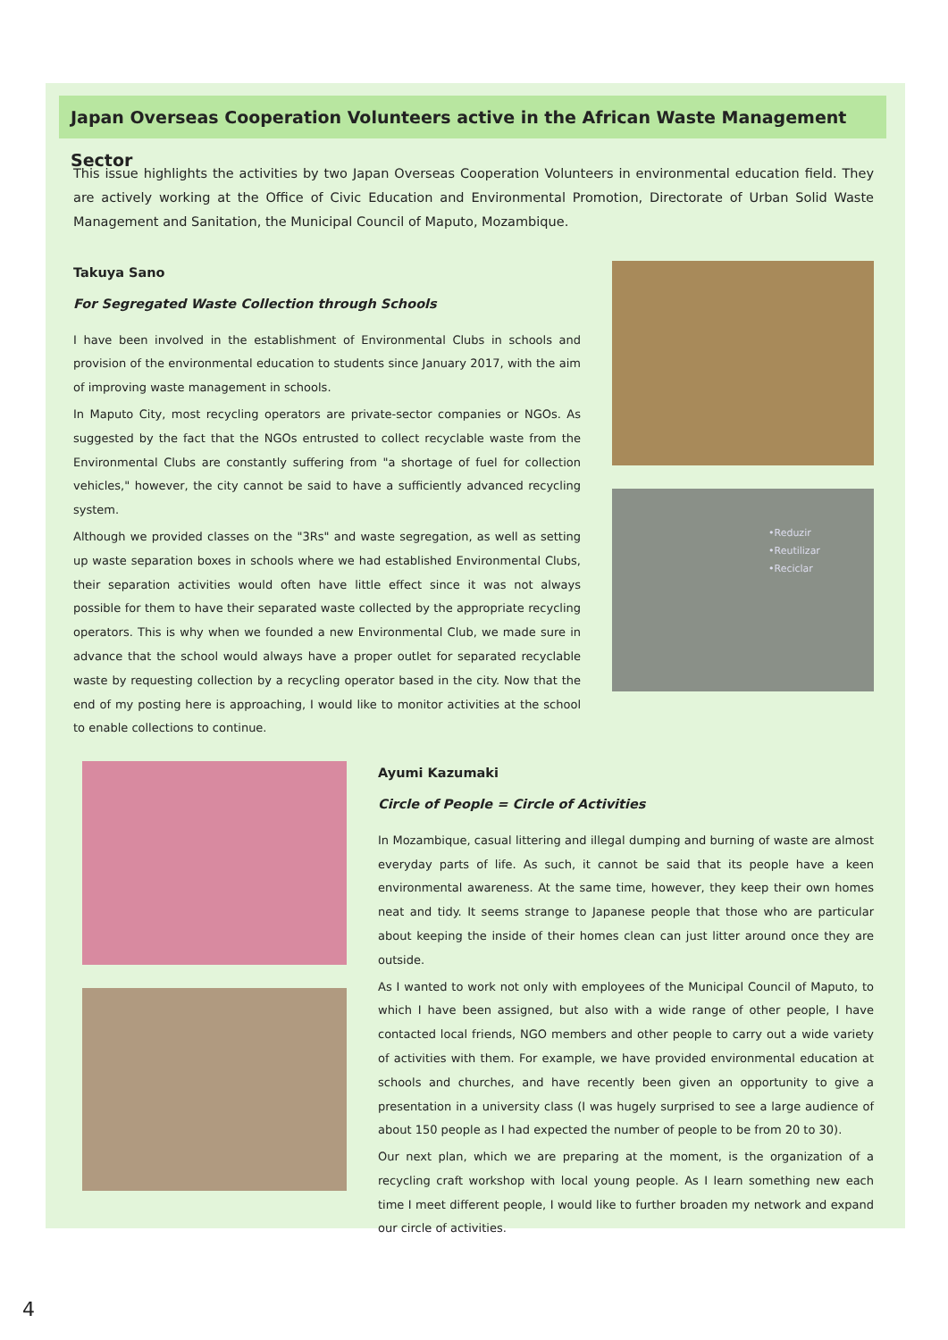Japan Overseas Cooperation Volunteers active in the African Waste Management Sector
This issue highlights the activities by two Japan Overseas Cooperation Volunteers in environmental education field. They are actively working at the Office of Civic Education and Environmental Promotion, Directorate of Urban Solid Waste Management and Sanitation, the Municipal Council of Maputo, Mozambique.
Takuya Sano
For Segregated Waste Collection through Schools
I have been involved in the establishment of Environmental Clubs in schools and provision of the environmental education to students since January 2017, with the aim of improving waste management in schools.
In Maputo City, most recycling operators are private-sector companies or NGOs. As suggested by the fact that the NGOs entrusted to collect recyclable waste from the Environmental Clubs are constantly suffering from "a shortage of fuel for collection vehicles," however, the city cannot be said to have a sufficiently advanced recycling system.
Although we provided classes on the "3Rs" and waste segregation, as well as setting up waste separation boxes in schools where we had established Environmental Clubs, their separation activities would often have little effect since it was not always possible for them to have their separated waste collected by the appropriate recycling operators. This is why when we founded a new Environmental Club, we made sure in advance that the school would always have a proper outlet for separated recyclable waste by requesting collection by a recycling operator based in the city. Now that the end of my posting here is approaching, I would like to monitor activities at the school to enable collections to continue.
•Reduzir
•Reutilizar
•Reciclar
Ayumi Kazumaki
Circle of People = Circle of Activities
In Mozambique, casual littering and illegal dumping and burning of waste are almost everyday parts of life. As such, it cannot be said that its people have a keen environmental awareness. At the same time, however, they keep their own homes neat and tidy. It seems strange to Japanese people that those who are particular about keeping the inside of their homes clean can just litter around once they are outside.
As I wanted to work not only with employees of the Municipal Council of Maputo, to which I have been assigned, but also with a wide range of other people, I have contacted local friends, NGO members and other people to carry out a wide variety of activities with them. For example, we have provided environmental education at schools and churches, and have recently been given an opportunity to give a presentation in a university class (I was hugely surprised to see a large audience of about 150 people as I had expected the number of people to be from 20 to 30).
Our next plan, which we are preparing at the moment, is the organization of a recycling craft workshop with local young people. As I learn something new each time I meet different people, I would like to further broaden my network and expand our circle of activities.
4